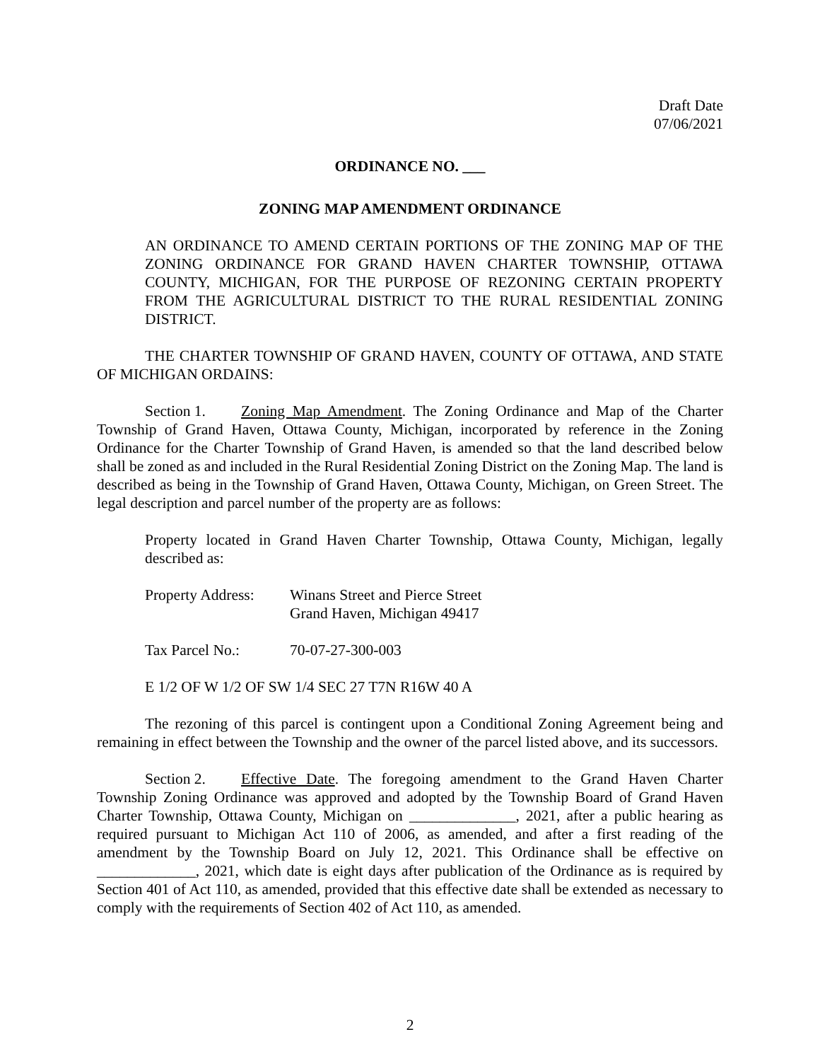Draft Date
07/06/2021
ORDINANCE NO. ___
ZONING MAP AMENDMENT ORDINANCE
AN ORDINANCE TO AMEND CERTAIN PORTIONS OF THE ZONING MAP OF THE ZONING ORDINANCE FOR GRAND HAVEN CHARTER TOWNSHIP, OTTAWA COUNTY, MICHIGAN, FOR THE PURPOSE OF REZONING CERTAIN PROPERTY FROM THE AGRICULTURAL DISTRICT TO THE RURAL RESIDENTIAL ZONING DISTRICT.
THE CHARTER TOWNSHIP OF GRAND HAVEN, COUNTY OF OTTAWA, AND STATE OF MICHIGAN ORDAINS:
Section 1. Zoning Map Amendment. The Zoning Ordinance and Map of the Charter Township of Grand Haven, Ottawa County, Michigan, incorporated by reference in the Zoning Ordinance for the Charter Township of Grand Haven, is amended so that the land described below shall be zoned as and included in the Rural Residential Zoning District on the Zoning Map. The land is described as being in the Township of Grand Haven, Ottawa County, Michigan, on Green Street. The legal description and parcel number of the property are as follows:
Property located in Grand Haven Charter Township, Ottawa County, Michigan, legally described as:
Property Address:
Winans Street and Pierce Street
Grand Haven, Michigan 49417
Tax Parcel No.: 70-07-27-300-003
E 1/2 OF W 1/2 OF SW 1/4 SEC 27 T7N R16W 40 A
The rezoning of this parcel is contingent upon a Conditional Zoning Agreement being and remaining in effect between the Township and the owner of the parcel listed above, and its successors.
Section 2. Effective Date. The foregoing amendment to the Grand Haven Charter Township Zoning Ordinance was approved and adopted by the Township Board of Grand Haven Charter Township, Ottawa County, Michigan on ______________, 2021, after a public hearing as required pursuant to Michigan Act 110 of 2006, as amended, and after a first reading of the amendment by the Township Board on July 12, 2021. This Ordinance shall be effective on _____________, 2021, which date is eight days after publication of the Ordinance as is required by Section 401 of Act 110, as amended, provided that this effective date shall be extended as necessary to comply with the requirements of Section 402 of Act 110, as amended.
2